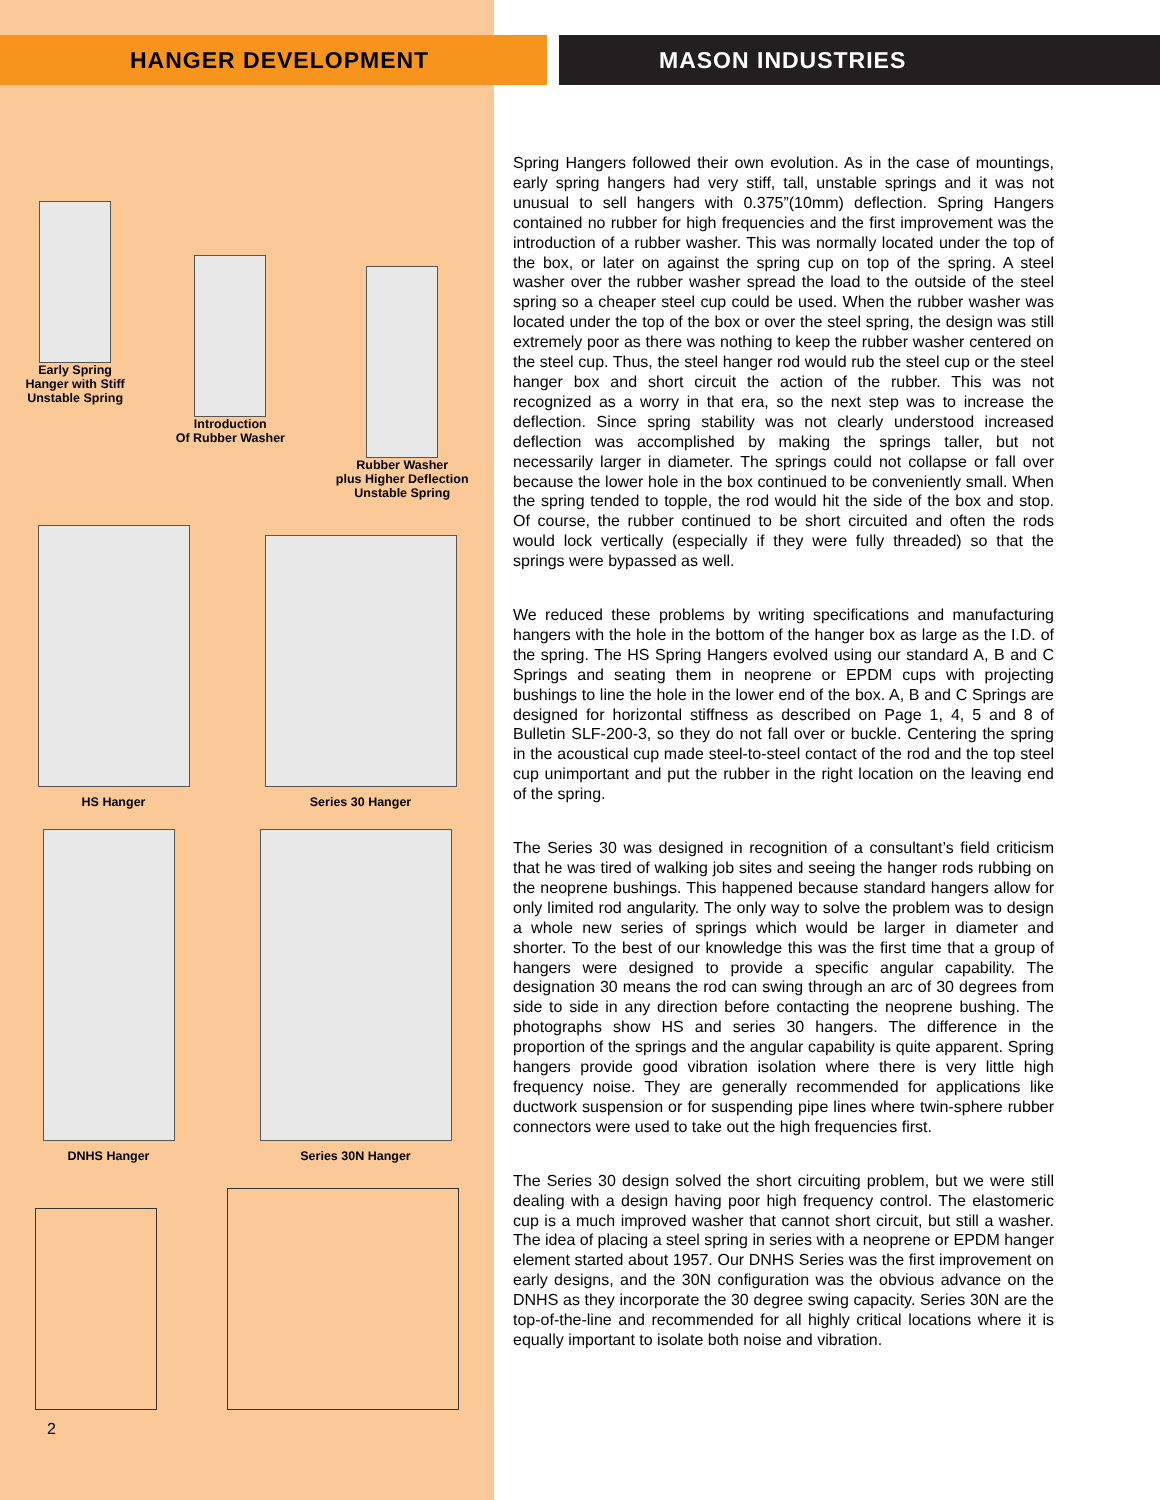HANGER DEVELOPMENT
Early Spring
Hanger with Stiff
Unstable Spring
Introduction
Of Rubber Washer
Rubber Washer
plus Higher Deflection
Unstable Spring
HS Hanger
Series 30 Hanger
DNHS Hanger
Series 30N Hanger
2
MASON INDUSTRIES
Spring Hangers followed their own evolution. As in the case of mountings, early spring hangers had very stiff, tall, unstable springs and it was not unusual to sell hangers with 0.375”(10mm) deflection. Spring Hangers contained no rubber for high frequencies and the first improvement was the introduction of a rubber washer. This was normally located under the top of the box, or later on against the spring cup on top of the spring. A steel washer over the rubber washer spread the load to the outside of the steel spring so a cheaper steel cup could be used. When the rubber washer was located under the top of the box or over the steel spring, the design was still extremely poor as there was nothing to keep the rubber washer centered on the steel cup. Thus, the steel hanger rod would rub the steel cup or the steel hanger box and short circuit the action of the rubber. This was not recognized as a worry in that era, so the next step was to increase the deflection. Since spring stability was not clearly understood increased deflection was accomplished by making the springs taller, but not necessarily larger in diameter. The springs could not collapse or fall over because the lower hole in the box continued to be conveniently small. When the spring tended to topple, the rod would hit the side of the box and stop. Of course, the rubber continued to be short circuited and often the rods would lock vertically (especially if they were fully threaded) so that the springs were bypassed as well.
We reduced these problems by writing specifications and manufacturing hangers with the hole in the bottom of the hanger box as large as the I.D. of the spring. The HS Spring Hangers evolved using our standard A, B and C Springs and seating them in neoprene or EPDM cups with projecting bushings to line the hole in the lower end of the box. A, B and C Springs are designed for horizontal stiffness as described on Page 1, 4, 5 and 8 of Bulletin SLF-200-3, so they do not fall over or buckle. Centering the spring in the acoustical cup made steel-to-steel contact of the rod and the top steel cup unimportant and put the rubber in the right location on the leaving end of the spring.
The Series 30 was designed in recognition of a consultant’s field criticism that he was tired of walking job sites and seeing the hanger rods rubbing on the neoprene bushings. This happened because standard hangers allow for only limited rod angularity. The only way to solve the problem was to design a whole new series of springs which would be larger in diameter and shorter. To the best of our knowledge this was the first time that a group of hangers were designed to provide a specific angular capability. The designation 30 means the rod can swing through an arc of 30 degrees from side to side in any direction before contacting the neoprene bushing. The photographs show HS and series 30 hangers. The difference in the proportion of the springs and the angular capability is quite apparent. Spring hangers provide good vibration isolation where there is very little high frequency noise. They are generally recommended for applications like ductwork suspension or for suspending pipe lines where twin-sphere rubber connectors were used to take out the high frequencies first.
The Series 30 design solved the short circuiting problem, but we were still dealing with a design having poor high frequency control. The elastomeric cup is a much improved washer that cannot short circuit, but still a washer. The idea of placing a steel spring in series with a neoprene or EPDM hanger element started about 1957. Our DNHS Series was the first improvement on early designs, and the 30N configuration was the obvious advance on the DNHS as they incorporate the 30 degree swing capacity. Series 30N are the top-of-the-line and recommended for all highly critical locations where it is equally important to isolate both noise and vibration.